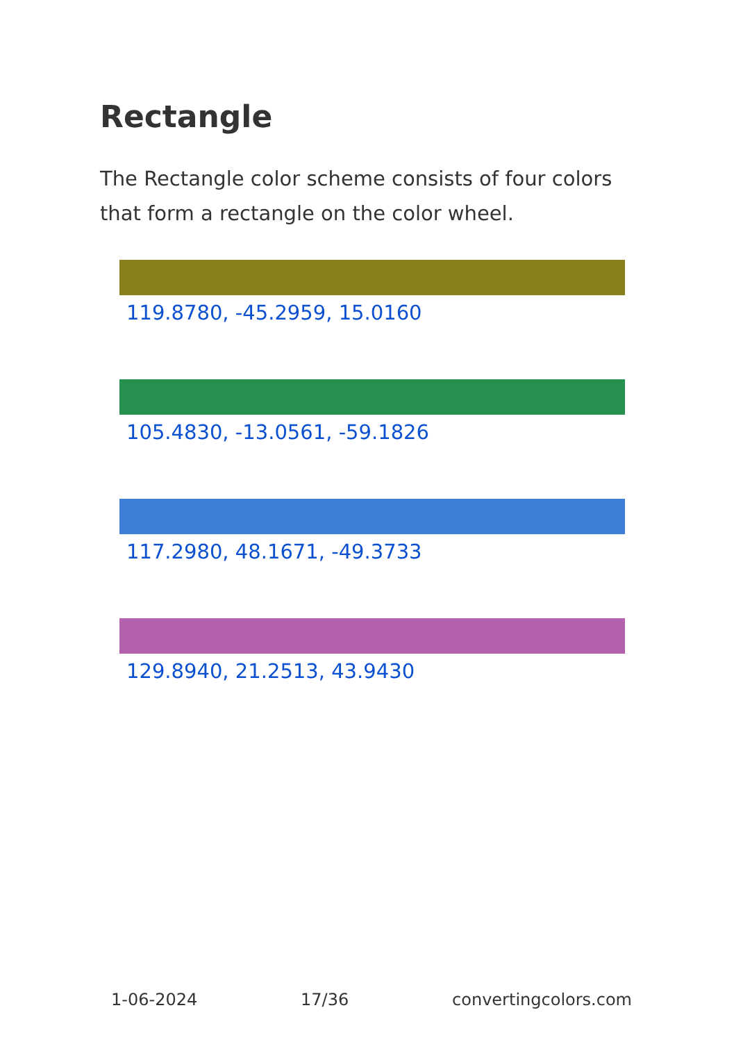Rectangle
The Rectangle color scheme consists of four colors that form a rectangle on the color wheel.
119.8780, -45.2959, 15.0160
105.4830, -13.0561, -59.1826
117.2980, 48.1671, -49.3733
129.8940, 21.2513, 43.9430
1-06-2024 17/36 convertingcolors.com